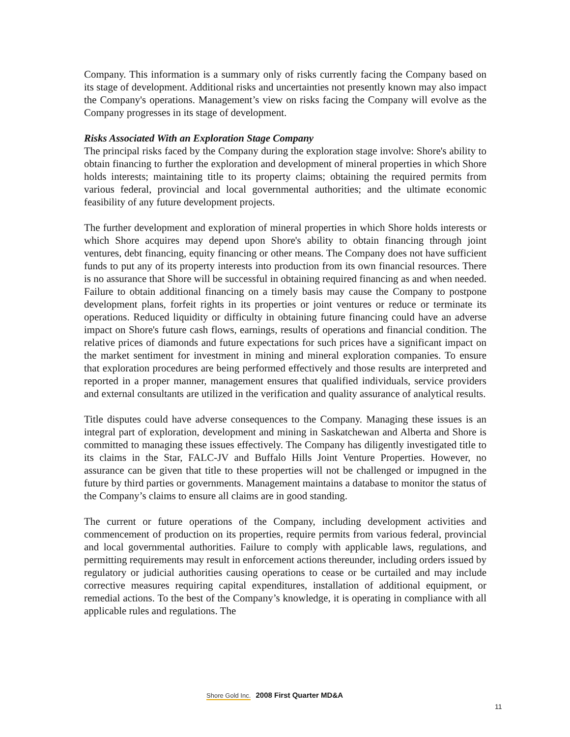Company. This information is a summary only of risks currently facing the Company based on its stage of development. Additional risks and uncertainties not presently known may also impact the Company's operations. Management’s view on risks facing the Company will evolve as the Company progresses in its stage of development.
Risks Associated With an Exploration Stage Company
The principal risks faced by the Company during the exploration stage involve: Shore's ability to obtain financing to further the exploration and development of mineral properties in which Shore holds interests; maintaining title to its property claims; obtaining the required permits from various federal, provincial and local governmental authorities; and the ultimate economic feasibility of any future development projects.
The further development and exploration of mineral properties in which Shore holds interests or which Shore acquires may depend upon Shore's ability to obtain financing through joint ventures, debt financing, equity financing or other means. The Company does not have sufficient funds to put any of its property interests into production from its own financial resources. There is no assurance that Shore will be successful in obtaining required financing as and when needed. Failure to obtain additional financing on a timely basis may cause the Company to postpone development plans, forfeit rights in its properties or joint ventures or reduce or terminate its operations. Reduced liquidity or difficulty in obtaining future financing could have an adverse impact on Shore's future cash flows, earnings, results of operations and financial condition. The relative prices of diamonds and future expectations for such prices have a significant impact on the market sentiment for investment in mining and mineral exploration companies. To ensure that exploration procedures are being performed effectively and those results are interpreted and reported in a proper manner, management ensures that qualified individuals, service providers and external consultants are utilized in the verification and quality assurance of analytical results.
Title disputes could have adverse consequences to the Company. Managing these issues is an integral part of exploration, development and mining in Saskatchewan and Alberta and Shore is committed to managing these issues effectively. The Company has diligently investigated title to its claims in the Star, FALC-JV and Buffalo Hills Joint Venture Properties. However, no assurance can be given that title to these properties will not be challenged or impugned in the future by third parties or governments. Management maintains a database to monitor the status of the Company’s claims to ensure all claims are in good standing.
The current or future operations of the Company, including development activities and commencement of production on its properties, require permits from various federal, provincial and local governmental authorities. Failure to comply with applicable laws, regulations, and permitting requirements may result in enforcement actions thereunder, including orders issued by regulatory or judicial authorities causing operations to cease or be curtailed and may include corrective measures requiring capital expenditures, installation of additional equipment, or remedial actions. To the best of the Company’s knowledge, it is operating in compliance with all applicable rules and regulations. The
Shore Gold Inc. 2008 First Quarter MD&A
11